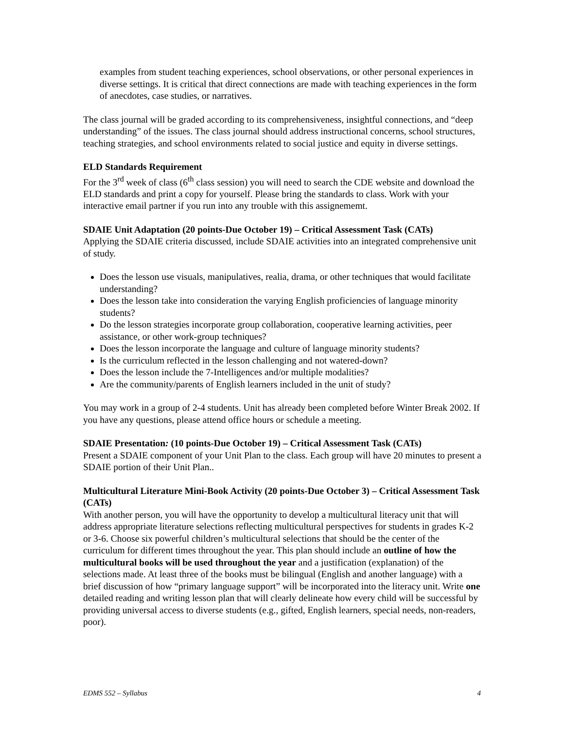examples from student teaching experiences, school observations, or other personal experiences in diverse settings. It is critical that direct connections are made with teaching experiences in the form of anecdotes, case studies, or narratives.
The class journal will be graded according to its comprehensiveness, insightful connections, and “deep understanding” of the issues. The class journal should address instructional concerns, school structures, teaching strategies, and school environments related to social justice and equity in diverse settings.
ELD Standards Requirement
For the 3<sup>rd</sup> week of class (6<sup>th</sup> class session) you will need to search the CDE website and download the ELD standards and print a copy for yourself. Please bring the standards to class. Work with your interactive email partner if you run into any trouble with this assignememt.
SDAIE Unit Adaptation (20 points-Due October 19) – Critical Assessment Task (CATs)
Applying the SDAIE criteria discussed, include SDAIE activities into an integrated comprehensive unit of study.
Does the lesson use visuals, manipulatives, realia, drama, or other techniques that would facilitate understanding?
Does the lesson take into consideration the varying English proficiencies of language minority students?
Do the lesson strategies incorporate group collaboration, cooperative learning activities, peer assistance, or other work-group techniques?
Does the lesson incorporate the language and culture of language minority students?
Is the curriculum reflected in the lesson challenging and not watered-down?
Does the lesson include the 7-Intelligences and/or multiple modalities?
Are the community/parents of English learners included in the unit of study?
You may work in a group of 2-4 students. Unit has already been completed before Winter Break 2002. If you have any questions, please attend office hours or schedule a meeting.
SDAIE Presentation: (10 points-Due October 19) – Critical Assessment Task (CATs)
Present a SDAIE component of your Unit Plan to the class. Each group will have 20 minutes to present a SDAIE portion of their Unit Plan..
Multicultural Literature Mini-Book Activity (20 points-Due October 3) – Critical Assessment Task (CATs)
With another person, you will have the opportunity to develop a multicultural literacy unit that will address appropriate literature selections reflecting multicultural perspectives for students in grades K-2 or 3-6. Choose six powerful children’s multicultural selections that should be the center of the curriculum for different times throughout the year. This plan should include an outline of how the multicultural books will be used throughout the year and a justification (explanation) of the selections made. At least three of the books must be bilingual (English and another language) with a brief discussion of how “primary language support” will be incorporated into the literacy unit. Write one detailed reading and writing lesson plan that will clearly delineate how every child will be successful by providing universal access to diverse students (e.g., gifted, English learners, special needs, non-readers, poor).
EDMS 552 – Syllabus 4